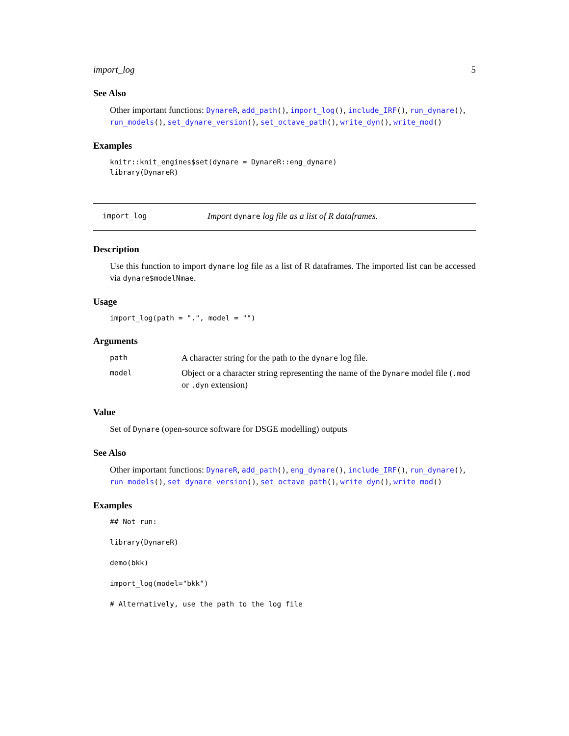import_log 5
See Also
Other important functions: DynareR, add_path(), import_log(), include_IRF(), run_dynare(), run_models(), set_dynare_version(), set_octave_path(), write_dyn(), write_mod()
Examples
knitr::knit_engines$set(dynare = DynareR::eng_dynare)
library(DynareR)
import_log Import dynare log file as a list of R dataframes.
Description
Use this function to import dynare log file as a list of R dataframes. The imported list can be accessed via dynare$modelNmae.
Usage
import_log(path = ".", model = "")
Arguments
| path | A character string for the path to the dynare log file. |
| model | Object or a character string representing the name of the Dynare model file ( .mod or .dyn extension) |
Value
Set of Dynare (open-source software for DSGE modelling) outputs
See Also
Other important functions: DynareR, add_path(), eng_dynare(), include_IRF(), run_dynare(), run_models(), set_dynare_version(), set_octave_path(), write_dyn(), write_mod()
Examples
## Not run:

library(DynareR)

demo(bkk)

import_log(model="bkk")

# Alternatively, use the path to the log file